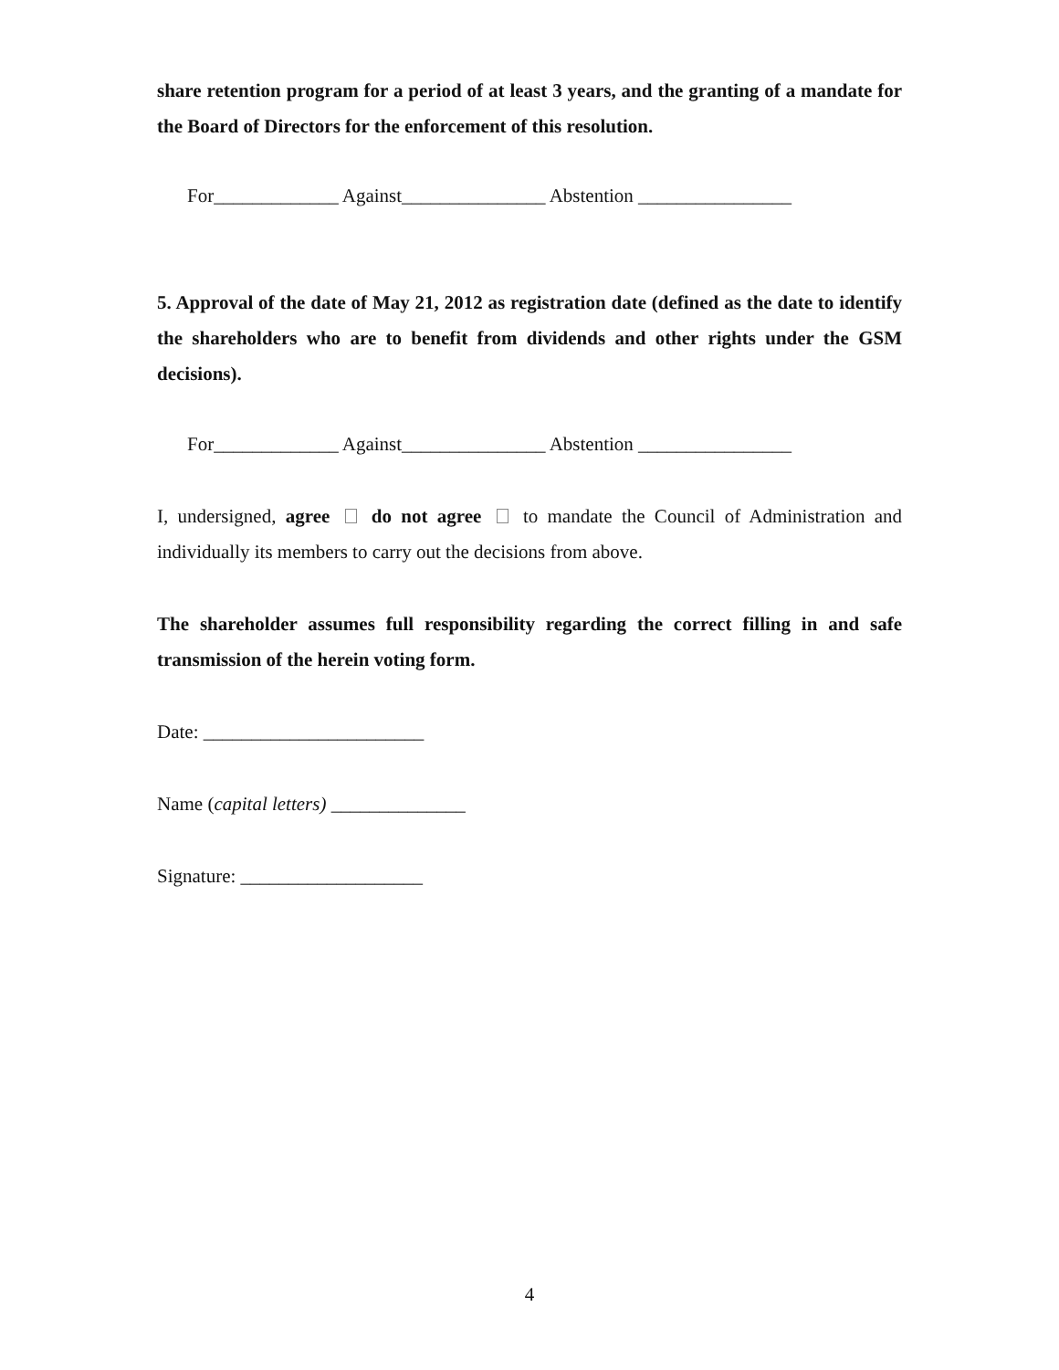share retention program for a period of at least 3 years, and the granting of a mandate for the Board of Directors for the enforcement of this resolution.
For_____________ Against_______________ Abstention ________________
5. Approval of the date of May 21, 2012 as registration date (defined as the date to identify the shareholders who are to benefit from dividends and other rights under the GSM decisions).
For_____________ Against_______________ Abstention ________________
I, undersigned, agree do not agree to mandate the Council of Administration and individually its members to carry out the decisions from above.
The shareholder assumes full responsibility regarding the correct filling in and safe transmission of the herein voting form.
Date: _______________________
Name (capital letters) ______________
Signature: ___________________
4